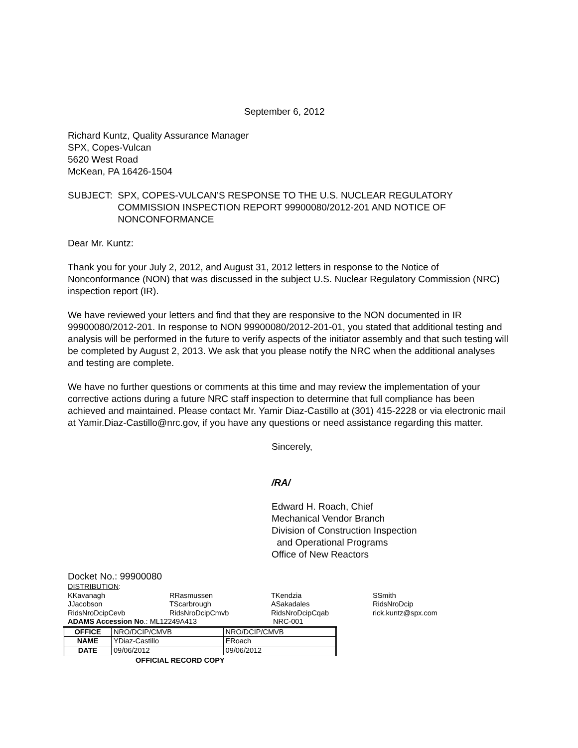September 6, 2012
Richard Kuntz, Quality Assurance Manager
SPX, Copes-Vulcan
5620 West Road
McKean, PA 16426-1504
SUBJECT: SPX, COPES-VULCAN’S RESPONSE TO THE U.S. NUCLEAR REGULATORY COMMISSION INSPECTION REPORT 99900080/2012-201 AND NOTICE OF NONCONFORMANCE
Dear Mr. Kuntz:
Thank you for your July 2, 2012, and August 31, 2012 letters in response to the Notice of Nonconformance (NON) that was discussed in the subject U.S. Nuclear Regulatory Commission (NRC) inspection report (IR).
We have reviewed your letters and find that they are responsive to the NON documented in IR 99900080/2012-201. In response to NON 99900080/2012-201-01, you stated that additional testing and analysis will be performed in the future to verify aspects of the initiator assembly and that such testing will be completed by August 2, 2013. We ask that you please notify the NRC when the additional analyses and testing are complete.
We have no further questions or comments at this time and may review the implementation of your corrective actions during a future NRC staff inspection to determine that full compliance has been achieved and maintained. Please contact Mr. Yamir Diaz-Castillo at (301) 415-2228 or via electronic mail at Yamir.Diaz-Castillo@nrc.gov, if you have any questions or need assistance regarding this matter.
Sincerely,
/RA/
Edward H. Roach, Chief
Mechanical Vendor Branch
Division of Construction Inspection
and Operational Programs
Office of New Reactors
Docket No.: 99900080
DISTRIBUTION:
| KKavanagh | RRasmussen | TKendzia | SSmith |
| JJacobson | TScarbrough | ASakadales | RidsNroDcip |
| RidsNroDcipCevb | RidsNroDcipCmvb | RidsNroDcipCqab | rick.kuntz@spx.com |
| ADAMS Accession No .: ML12249A413 | | NRC-001 | |
| OFFICE | NRO/DCIP/CMVB | NRO/DCIP/CMVB |
| NAME | YDiaz-Castillo | ERoach |
| DATE | 09/06/2012 | 09/06/2012 |
OFFICIAL RECORD COPY